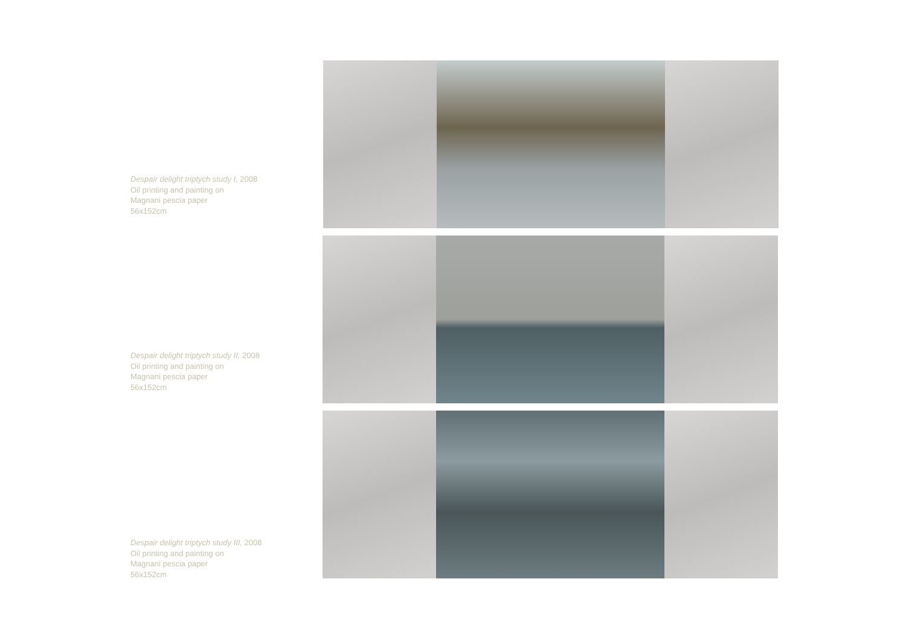Despair delight triptych study I, 2008
Oil printing and painting on
Magnani pescia paper
56x152cm
Despair delight triptych study II, 2008
Oil printing and painting on
Magnani pescia paper
56x152cm
Despair delight triptych study III, 2008
Oil printing and painting on
Magnani pescia paper
56x152cm